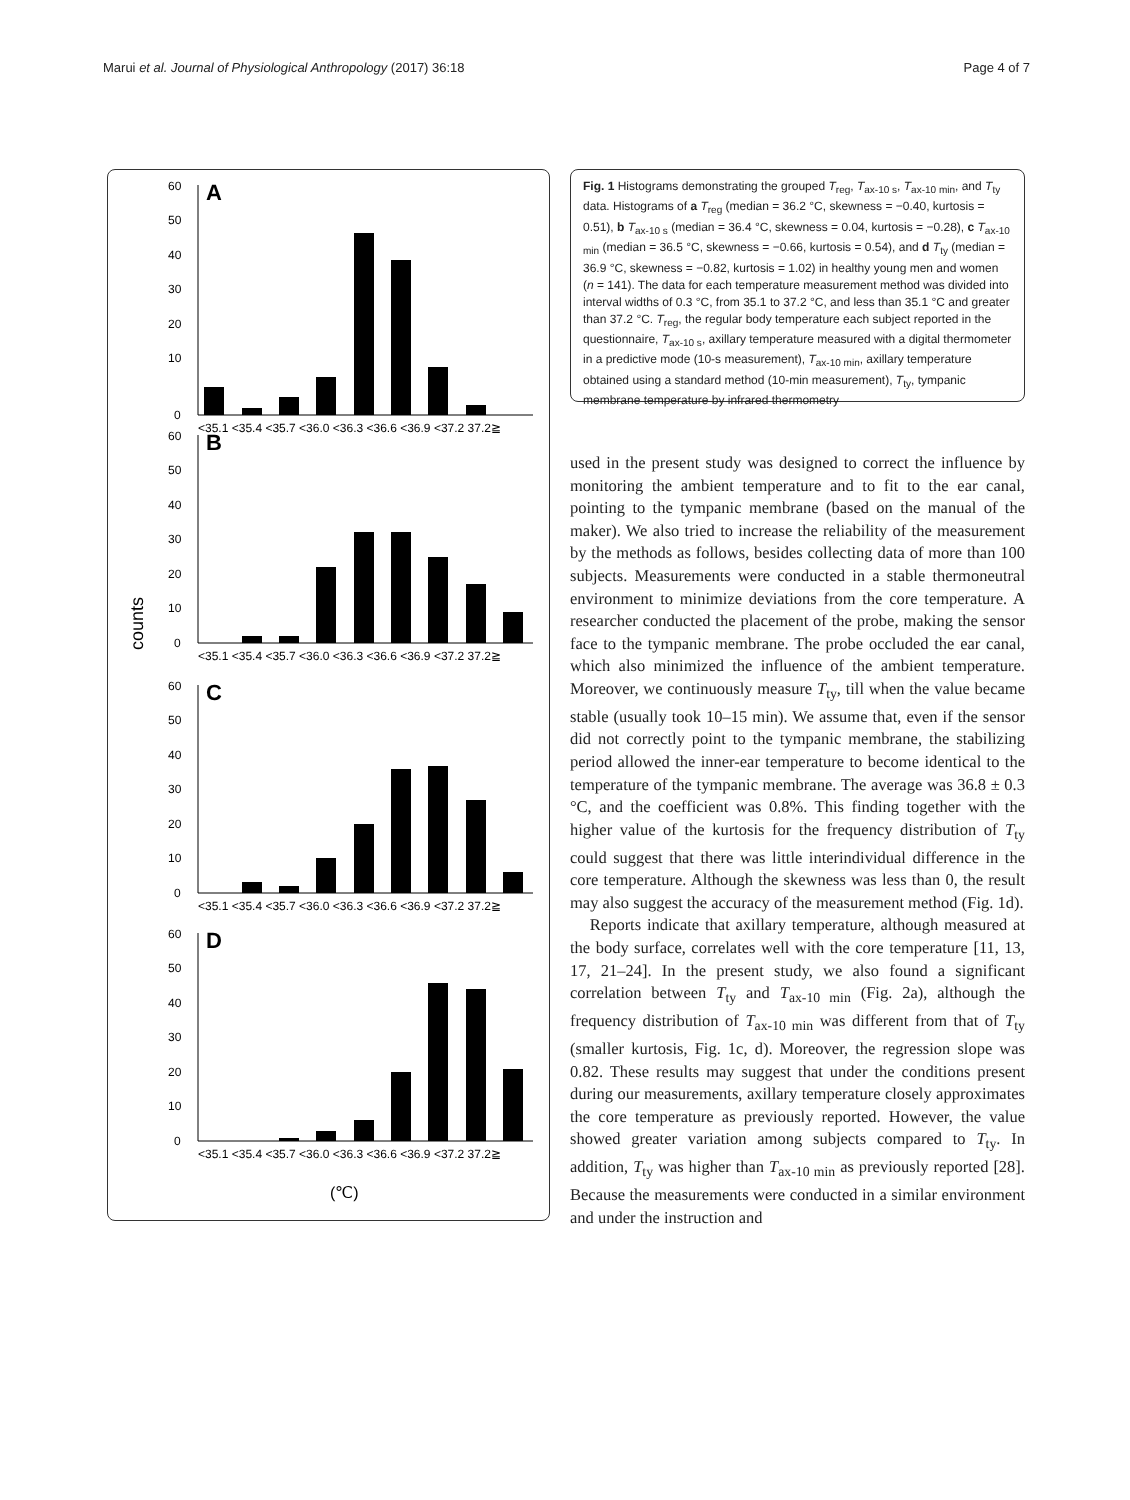Marui et al. Journal of Physiological Anthropology (2017) 36:18 Page 4 of 7
counts
A
60
50
40
30
20
10
0
<35.1 <35.4 <35.7 <36.0 <36.3 <36.6 <36.9 <37.2 37.2≧
B
60
50
40
30
20
10
0
<35.1 <35.4 <35.7 <36.0 <36.3 <36.6 <36.9 <37.2 37.2≧
C
60
50
40
30
20
10
0
<35.1 <35.4 <35.7 <36.0 <36.3 <36.6 <36.9 <37.2 37.2≧
D
60
50
40
30
20
10
0
<35.1 <35.4 <35.7 <36.0 <36.3 <36.6 <36.9 <37.2 37.2≧
(℃)
Fig. 1 Histograms demonstrating the grouped T<sub>reg</sub>, T<sub>ax-10 s</sub>, T<sub>ax-10 min</sub>, and T<sub>ty</sub> data. Histograms of a T<sub>reg</sub> (median = 36.2 °C, skewness = −0.40, kurtosis = 0.51), b T<sub>ax-10 s</sub> (median = 36.4 °C, skewness = 0.04, kurtosis = −0.28), c T<sub>ax-10 min</sub> (median = 36.5 °C, skewness = −0.66, kurtosis = 0.54), and d T<sub>ty</sub> (median = 36.9 °C, skewness = −0.82, kurtosis = 1.02) in healthy young men and women (n = 141). The data for each temperature measurement method was divided into interval widths of 0.3 °C, from 35.1 to 37.2 °C, and less than 35.1 °C and greater than 37.2 °C. T<sub>reg</sub>, the regular body temperature each subject reported in the questionnaire, T<sub>ax-10 s</sub>, axillary temperature measured with a digital thermometer in a predictive mode (10-s measurement), T<sub>ax-10 min</sub>, axillary temperature obtained using a standard method (10-min measurement), T<sub>ty</sub>, tympanic membrane temperature by infrared thermometry
used in the present study was designed to correct the influence by monitoring the ambient temperature and to fit to the ear canal, pointing to the tympanic membrane (based on the manual of the maker). We also tried to increase the reliability of the measurement by the methods as follows, besides collecting data of more than 100 subjects. Measurements were conducted in a stable thermoneutral environment to minimize deviations from the core temperature. A researcher conducted the placement of the probe, making the sensor face to the tympanic membrane. The probe occluded the ear canal, which also minimized the influence of the ambient temperature. Moreover, we continuously measure T<sub>ty</sub>, till when the value became stable (usually took 10–15 min). We assume that, even if the sensor did not correctly point to the tympanic membrane, the stabilizing period allowed the inner-ear temperature to become identical to the temperature of the tympanic membrane. The average was 36.8 ± 0.3 °C, and the coefficient was 0.8%. This finding together with the higher value of the kurtosis for the frequency distribution of T<sub>ty</sub> could suggest that there was little interindividual difference in the core temperature. Although the skewness was less than 0, the result may also suggest the accuracy of the measurement method (Fig. 1d).
Reports indicate that axillary temperature, although measured at the body surface, correlates well with the core temperature [11, 13, 17, 21–24]. In the present study, we also found a significant correlation between T<sub>ty</sub> and T<sub>ax-10 min</sub> (Fig. 2a), although the frequency distribution of T<sub>ax-10 min</sub> was different from that of T<sub>ty</sub> (smaller kurtosis, Fig. 1c, d). Moreover, the regression slope was 0.82. These results may suggest that under the conditions present during our measurements, axillary temperature closely approximates the core temperature as previously reported. However, the value showed greater variation among subjects compared to T<sub>ty</sub>. In addition, T<sub>ty</sub> was higher than T<sub>ax-10 min</sub> as previously reported [28]. Because the measurements were conducted in a similar environment and under the instruction and